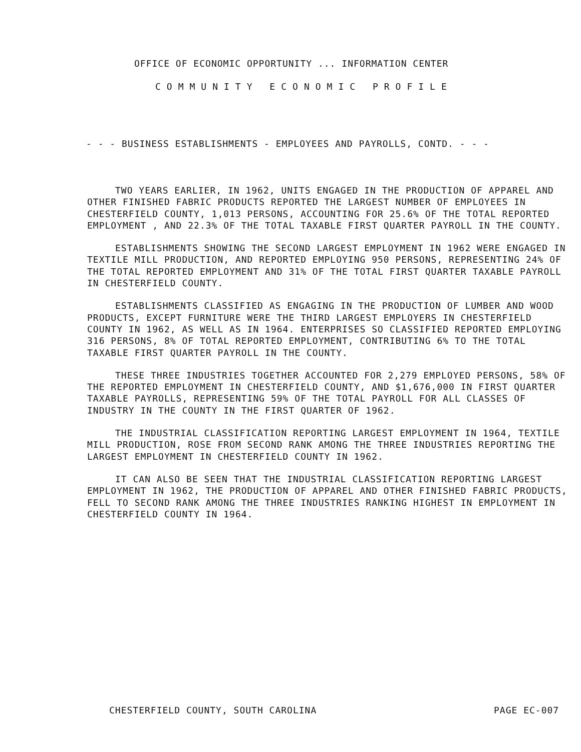OFFICE OF ECONOMIC OPPORTUNITY ... INFORMATION CENTER
COMMUNITY ECONOMIC PROFILE
- - - BUSINESS ESTABLISHMENTS - EMPLOYEES AND PAYROLLS, CONTD. - - -
TWO YEARS EARLIER, IN 1962, UNITS ENGAGED IN THE PRODUCTION OF APPAREL AND OTHER FINISHED FABRIC PRODUCTS REPORTED THE LARGEST NUMBER OF EMPLOYEES IN CHESTERFIELD COUNTY, 1,013 PERSONS, ACCOUNTING FOR 25.6% OF THE TOTAL REPORTED EMPLOYMENT , AND 22.3% OF THE TOTAL TAXABLE FIRST QUARTER PAYROLL IN THE COUNTY.
ESTABLISHMENTS SHOWING THE SECOND LARGEST EMPLOYMENT IN 1962 WERE ENGAGED IN TEXTILE MILL PRODUCTION, AND REPORTED EMPLOYING 950 PERSONS, REPRESENTING 24% OF THE TOTAL REPORTED EMPLOYMENT AND 31% OF THE TOTAL FIRST QUARTER TAXABLE PAYROLL IN CHESTERFIELD COUNTY.
ESTABLISHMENTS CLASSIFIED AS ENGAGING IN THE PRODUCTION OF LUMBER AND WOOD PRODUCTS, EXCEPT FURNITURE WERE THE THIRD LARGEST EMPLOYERS IN CHESTERFIELD COUNTY IN 1962, AS WELL AS IN 1964. ENTERPRISES SO CLASSIFIED REPORTED EMPLOYING 316 PERSONS, 8% OF TOTAL REPORTED EMPLOYMENT, CONTRIBUTING 6% TO THE TOTAL TAXABLE FIRST QUARTER PAYROLL IN THE COUNTY.
THESE THREE INDUSTRIES TOGETHER ACCOUNTED FOR 2,279 EMPLOYED PERSONS, 58% OF THE REPORTED EMPLOYMENT IN CHESTERFIELD COUNTY, AND $1,676,000 IN FIRST QUARTER TAXABLE PAYROLLS, REPRESENTING 59% OF THE TOTAL PAYROLL FOR ALL CLASSES OF INDUSTRY IN THE COUNTY IN THE FIRST QUARTER OF 1962.
THE INDUSTRIAL CLASSIFICATION REPORTING LARGEST EMPLOYMENT IN 1964, TEXTILE MILL PRODUCTION, ROSE FROM SECOND RANK AMONG THE THREE INDUSTRIES REPORTING THE LARGEST EMPLOYMENT IN CHESTERFIELD COUNTY IN 1962.
IT CAN ALSO BE SEEN THAT THE INDUSTRIAL CLASSIFICATION REPORTING LARGEST EMPLOYMENT IN 1962, THE PRODUCTION OF APPAREL AND OTHER FINISHED FABRIC PRODUCTS, FELL TO SECOND RANK AMONG THE THREE INDUSTRIES RANKING HIGHEST IN EMPLOYMENT IN CHESTERFIELD COUNTY IN 1964.
CHESTERFIELD COUNTY, SOUTH CAROLINA
PAGE EC-007